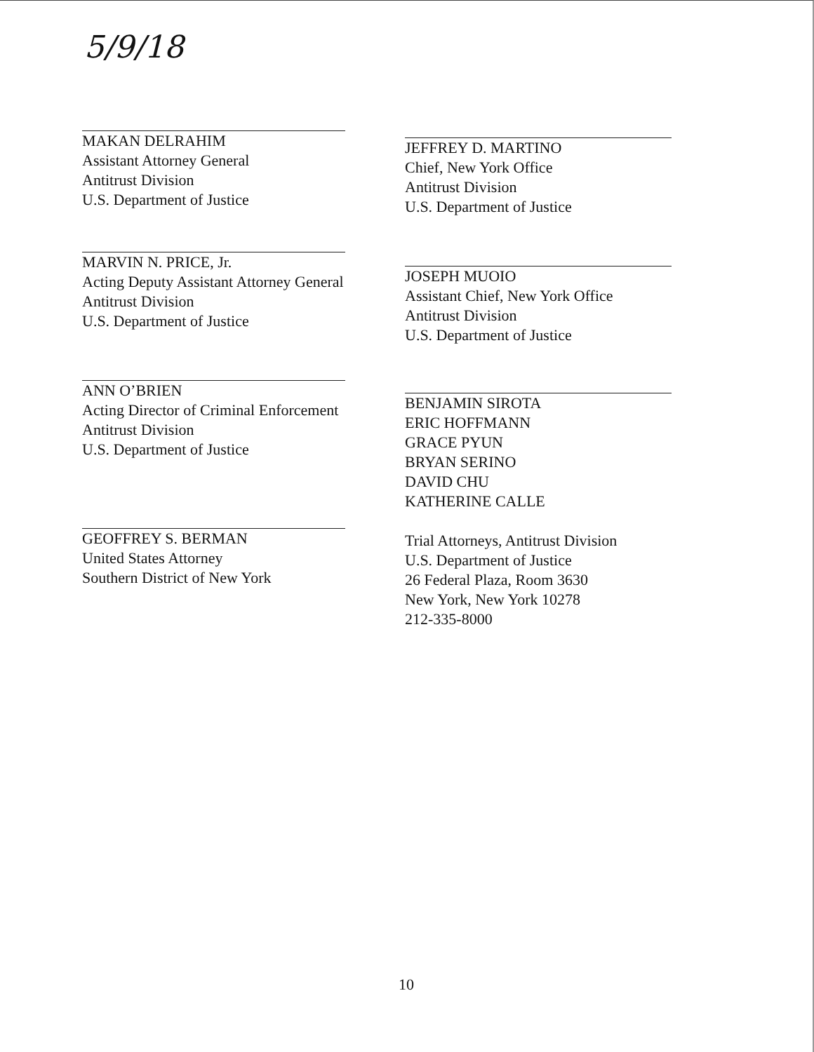5/9/18
MAKAN DELRAHIM
Assistant Attorney General
Antitrust Division
U.S. Department of Justice
MARVIN N. PRICE, Jr.
Acting Deputy Assistant Attorney General
Antitrust Division
U.S. Department of Justice
ANN O’BRIEN
Acting Director of Criminal Enforcement
Antitrust Division
U.S. Department of Justice
GEOFFREY S. BERMAN
United States Attorney
Southern District of New York
JEFFREY D. MARTINO
Chief, New York Office
Antitrust Division
U.S. Department of Justice
JOSEPH MUOIO
Assistant Chief, New York Office
Antitrust Division
U.S. Department of Justice
BENJAMIN SIROTA
ERIC HOFFMANN
GRACE PYUN
BRYAN SERINO
DAVID CHU
KATHERINE CALLE
Trial Attorneys, Antitrust Division
U.S. Department of Justice
26 Federal Plaza, Room 3630
New York, New York 10278
212-335-8000
10